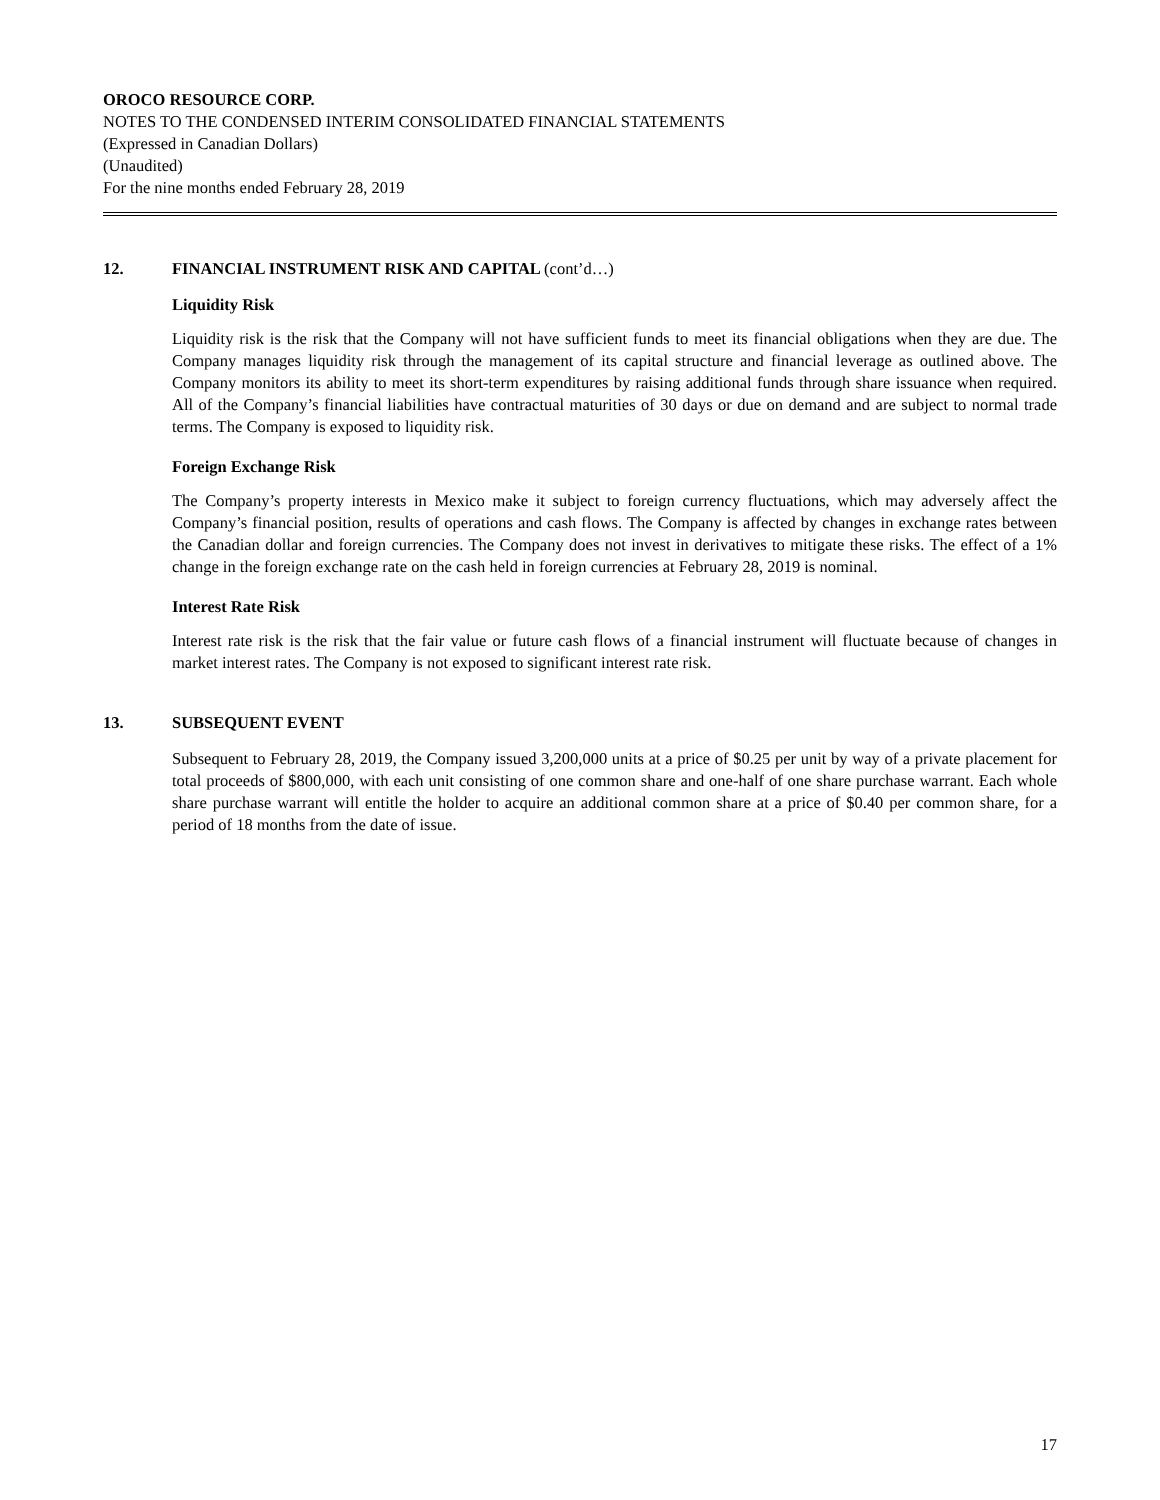OROCO RESOURCE CORP.
NOTES TO THE CONDENSED INTERIM CONSOLIDATED FINANCIAL STATEMENTS
(Expressed in Canadian Dollars)
(Unaudited)
For the nine months ended February 28, 2019
12. FINANCIAL INSTRUMENT RISK AND CAPITAL (cont’d…)
Liquidity Risk
Liquidity risk is the risk that the Company will not have sufficient funds to meet its financial obligations when they are due. The Company manages liquidity risk through the management of its capital structure and financial leverage as outlined above. The Company monitors its ability to meet its short-term expenditures by raising additional funds through share issuance when required. All of the Company’s financial liabilities have contractual maturities of 30 days or due on demand and are subject to normal trade terms. The Company is exposed to liquidity risk.
Foreign Exchange Risk
The Company’s property interests in Mexico make it subject to foreign currency fluctuations, which may adversely affect the Company’s financial position, results of operations and cash flows. The Company is affected by changes in exchange rates between the Canadian dollar and foreign currencies. The Company does not invest in derivatives to mitigate these risks. The effect of a 1% change in the foreign exchange rate on the cash held in foreign currencies at February 28, 2019 is nominal.
Interest Rate Risk
Interest rate risk is the risk that the fair value or future cash flows of a financial instrument will fluctuate because of changes in market interest rates. The Company is not exposed to significant interest rate risk.
13. SUBSEQUENT EVENT
Subsequent to February 28, 2019, the Company issued 3,200,000 units at a price of $0.25 per unit by way of a private placement for total proceeds of $800,000, with each unit consisting of one common share and one-half of one share purchase warrant. Each whole share purchase warrant will entitle the holder to acquire an additional common share at a price of $0.40 per common share, for a period of 18 months from the date of issue.
17